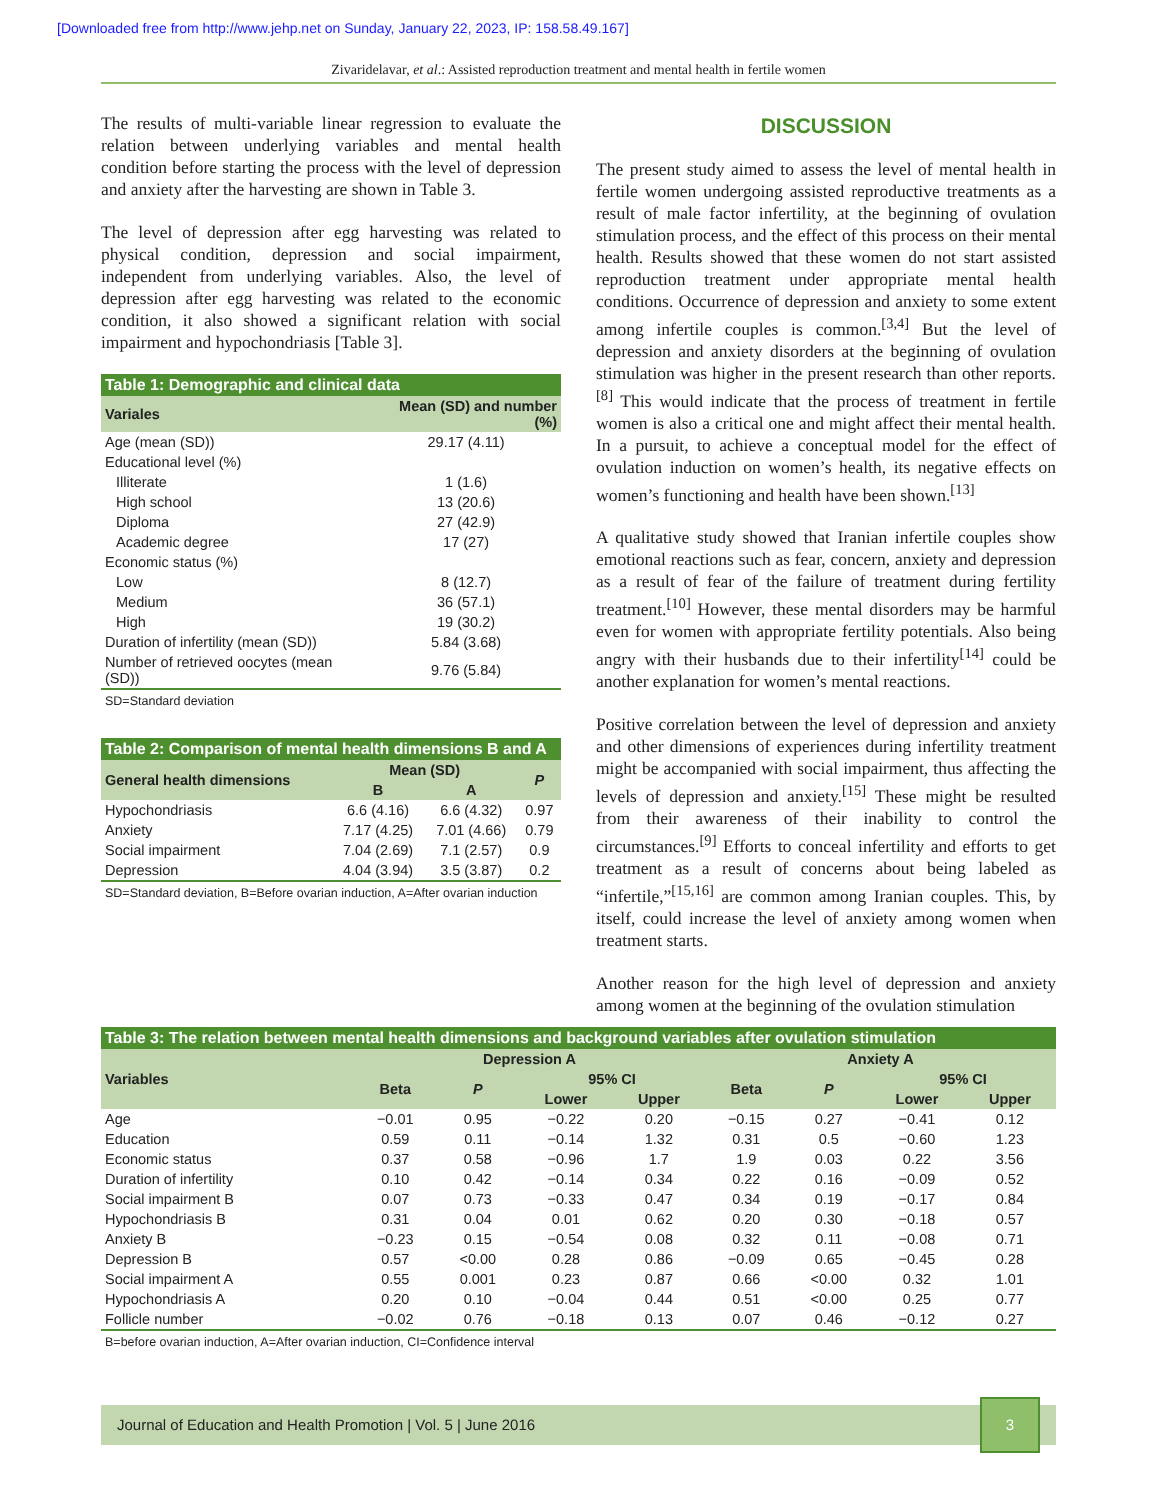[Downloaded free from http://www.jehp.net on Sunday, January 22, 2023, IP: 158.58.49.167]
Zivaridelavar, et al.: Assisted reproduction treatment and mental health in fertile women
The results of multi-variable linear regression to evaluate the relation between underlying variables and mental health condition before starting the process with the level of depression and anxiety after the harvesting are shown in Table 3.
The level of depression after egg harvesting was related to physical condition, depression and social impairment, independent from underlying variables. Also, the level of depression after egg harvesting was related to the economic condition, it also showed a significant relation with social impairment and hypochondriasis [Table 3].
Table 1: Demographic and clinical data
| Variales | Mean (SD) and number (%) |
| --- | --- |
| Age (mean (SD)) | 29.17 (4.11) |
| Educational level (%) | |
| Illiterate | 1 (1.6) |
| High school | 13 (20.6) |
| Diploma | 27 (42.9) |
| Academic degree | 17 (27) |
| Economic status (%) | |
| Low | 8 (12.7) |
| Medium | 36 (57.1) |
| High | 19 (30.2) |
| Duration of infertility (mean (SD)) | 5.84 (3.68) |
| Number of retrieved oocytes (mean (SD)) | 9.76 (5.84) |
SD=Standard deviation
Table 2: Comparison of mental health dimensions B and A
| General health dimensions | Mean (SD) | | P |
| --- | --- | --- | --- |
| | B | A | |
| Hypochondriasis | 6.6 (4.16) | 6.6 (4.32) | 0.97 |
| Anxiety | 7.17 (4.25) | 7.01 (4.66) | 0.79 |
| Social impairment | 7.04 (2.69) | 7.1 (2.57) | 0.9 |
| Depression | 4.04 (3.94) | 3.5 (3.87) | 0.2 |
SD=Standard deviation, B=Before ovarian induction, A=After ovarian induction
DISCUSSION
The present study aimed to assess the level of mental health in fertile women undergoing assisted reproductive treatments as a result of male factor infertility, at the beginning of ovulation stimulation process, and the effect of this process on their mental health. Results showed that these women do not start assisted reproduction treatment under appropriate mental health conditions. Occurrence of depression and anxiety to some extent among infertile couples is common.<sup>[3,4]</sup> But the level of depression and anxiety disorders at the beginning of ovulation stimulation was higher in the present research than other reports.<sup>[8]</sup> This would indicate that the process of treatment in fertile women is also a critical one and might affect their mental health. In a pursuit, to achieve a conceptual model for the effect of ovulation induction on women’s health, its negative effects on women’s functioning and health have been shown.<sup>[13]</sup>
A qualitative study showed that Iranian infertile couples show emotional reactions such as fear, concern, anxiety and depression as a result of fear of the failure of treatment during fertility treatment.<sup>[10]</sup> However, these mental disorders may be harmful even for women with appropriate fertility potentials. Also being angry with their husbands due to their infertility<sup>[14]</sup> could be another explanation for women’s mental reactions.
Positive correlation between the level of depression and anxiety and other dimensions of experiences during infertility treatment might be accompanied with social impairment, thus affecting the levels of depression and anxiety.<sup>[15]</sup> These might be resulted from their awareness of their inability to control the circumstances.<sup>[9]</sup> Efforts to conceal infertility and efforts to get treatment as a result of concerns about being labeled as “infertile,”<sup>[15,16]</sup> are common among Iranian couples. This, by itself, could increase the level of anxiety among women when treatment starts.
Another reason for the high level of depression and anxiety among women at the beginning of the ovulation stimulation
Table 3: The relation between mental health dimensions and background variables after ovulation stimulation
| Variables | Depression A | | | | Anxiety A | | | |
| --- | --- | --- | --- | --- | --- | --- | --- | --- |
| | Beta | P | 95% CI | | Beta | P | 95% CI | |
| | | | Lower | Upper | | | Lower | Upper |
| Age | −0.01 | 0.95 | −0.22 | 0.20 | −0.15 | 0.27 | −0.41 | 0.12 |
| Education | 0.59 | 0.11 | −0.14 | 1.32 | 0.31 | 0.5 | −0.60 | 1.23 |
| Economic status | 0.37 | 0.58 | −0.96 | 1.7 | 1.9 | 0.03 | 0.22 | 3.56 |
| Duration of infertility | 0.10 | 0.42 | −0.14 | 0.34 | 0.22 | 0.16 | −0.09 | 0.52 |
| Social impairment B | 0.07 | 0.73 | −0.33 | 0.47 | 0.34 | 0.19 | −0.17 | 0.84 |
| Hypochondriasis B | 0.31 | 0.04 | 0.01 | 0.62 | 0.20 | 0.30 | −0.18 | 0.57 |
| Anxiety B | −0.23 | 0.15 | −0.54 | 0.08 | 0.32 | 0.11 | −0.08 | 0.71 |
| Depression B | 0.57 | <0.00 | 0.28 | 0.86 | −0.09 | 0.65 | −0.45 | 0.28 |
| Social impairment A | 0.55 | 0.001 | 0.23 | 0.87 | 0.66 | <0.00 | 0.32 | 1.01 |
| Hypochondriasis A | 0.20 | 0.10 | −0.04 | 0.44 | 0.51 | <0.00 | 0.25 | 0.77 |
| Follicle number | −0.02 | 0.76 | −0.18 | 0.13 | 0.07 | 0.46 | −0.12 | 0.27 |
B=before ovarian induction, A=After ovarian induction, CI=Confidence interval
Journal of Education and Health Promotion | Vol. 5 | June 2016 3